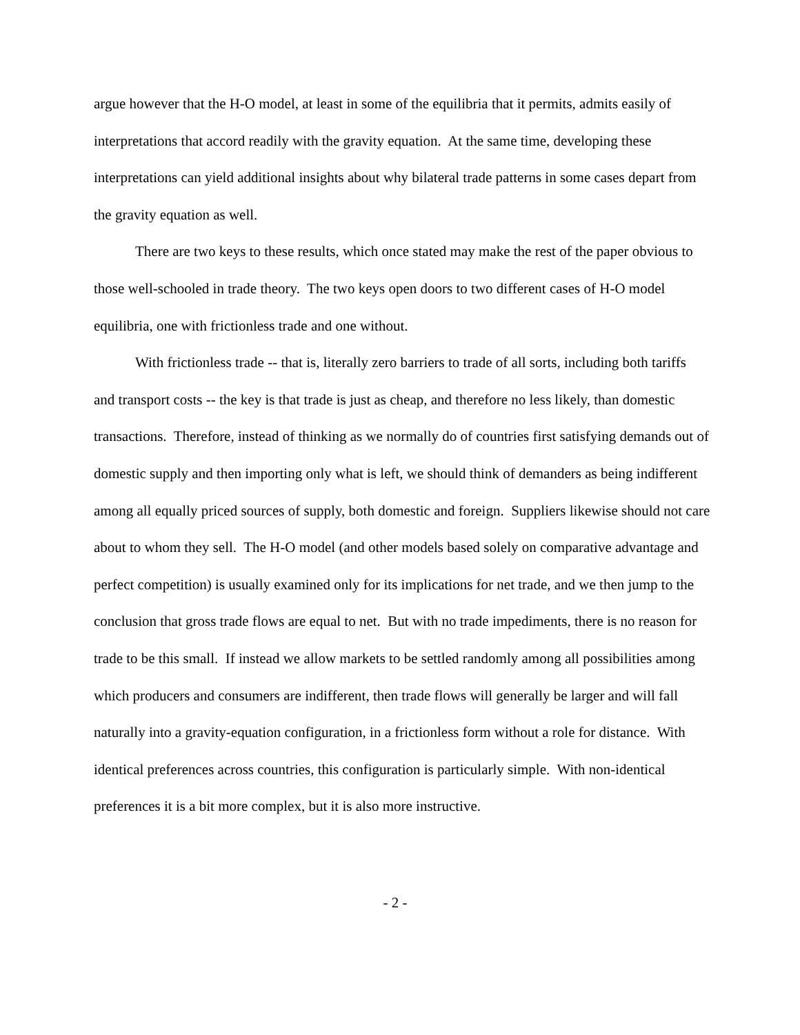argue however that the H-O model, at least in some of the equilibria that it permits, admits easily of interpretations that accord readily with the gravity equation. At the same time, developing these interpretations can yield additional insights about why bilateral trade patterns in some cases depart from the gravity equation as well.
There are two keys to these results, which once stated may make the rest of the paper obvious to those well-schooled in trade theory. The two keys open doors to two different cases of H-O model equilibria, one with frictionless trade and one without.
With frictionless trade -- that is, literally zero barriers to trade of all sorts, including both tariffs and transport costs -- the key is that trade is just as cheap, and therefore no less likely, than domestic transactions. Therefore, instead of thinking as we normally do of countries first satisfying demands out of domestic supply and then importing only what is left, we should think of demanders as being indifferent among all equally priced sources of supply, both domestic and foreign. Suppliers likewise should not care about to whom they sell. The H-O model (and other models based solely on comparative advantage and perfect competition) is usually examined only for its implications for net trade, and we then jump to the conclusion that gross trade flows are equal to net. But with no trade impediments, there is no reason for trade to be this small. If instead we allow markets to be settled randomly among all possibilities among which producers and consumers are indifferent, then trade flows will generally be larger and will fall naturally into a gravity-equation configuration, in a frictionless form without a role for distance. With identical preferences across countries, this configuration is particularly simple. With non-identical preferences it is a bit more complex, but it is also more instructive.
- 2 -